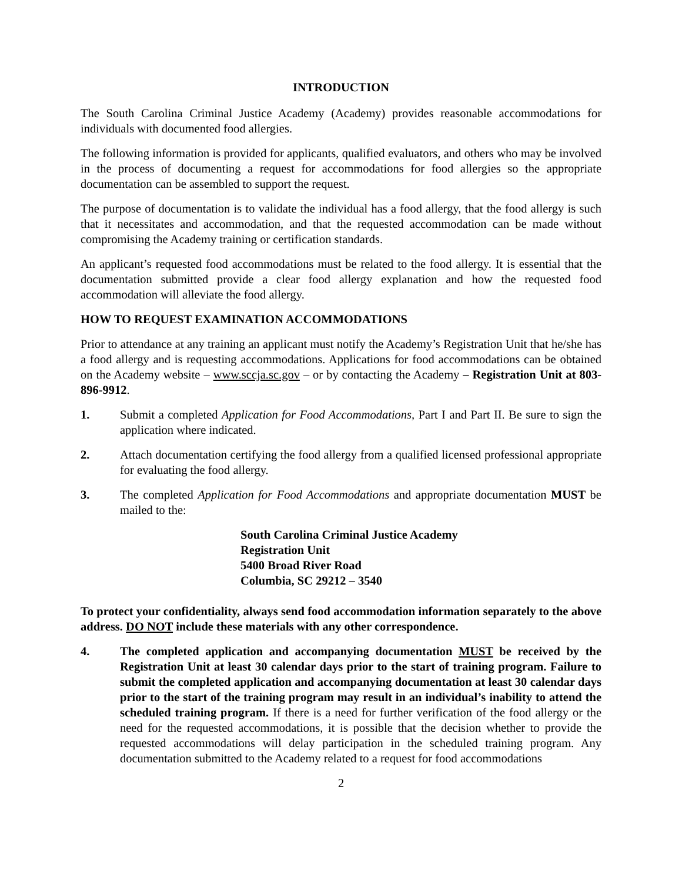INTRODUCTION
The South Carolina Criminal Justice Academy (Academy) provides reasonable accommodations for individuals with documented food allergies.
The following information is provided for applicants, qualified evaluators, and others who may be involved in the process of documenting a request for accommodations for food allergies so the appropriate documentation can be assembled to support the request.
The purpose of documentation is to validate the individual has a food allergy, that the food allergy is such that it necessitates and accommodation, and that the requested accommodation can be made without compromising the Academy training or certification standards.
An applicant’s requested food accommodations must be related to the food allergy. It is essential that the documentation submitted provide a clear food allergy explanation and how the requested food accommodation will alleviate the food allergy.
HOW TO REQUEST EXAMINATION ACCOMMODATIONS
Prior to attendance at any training an applicant must notify the Academy’s Registration Unit that he/she has a food allergy and is requesting accommodations. Applications for food accommodations can be obtained on the Academy website – www.sccja.sc.gov – or by contacting the Academy – Registration Unit at 803-896-9912.
1. Submit a completed Application for Food Accommodations, Part I and Part II. Be sure to sign the application where indicated.
2. Attach documentation certifying the food allergy from a qualified licensed professional appropriate for evaluating the food allergy.
3. The completed Application for Food Accommodations and appropriate documentation MUST be mailed to the:
South Carolina Criminal Justice Academy
Registration Unit
5400 Broad River Road
Columbia, SC 29212 – 3540
To protect your confidentiality, always send food accommodation information separately to the above address. DO NOT include these materials with any other correspondence.
4. The completed application and accompanying documentation MUST be received by the Registration Unit at least 30 calendar days prior to the start of training program. Failure to submit the completed application and accompanying documentation at least 30 calendar days prior to the start of the training program may result in an individual’s inability to attend the scheduled training program. If there is a need for further verification of the food allergy or the need for the requested accommodations, it is possible that the decision whether to provide the requested accommodations will delay participation in the scheduled training program. Any documentation submitted to the Academy related to a request for food accommodations
2